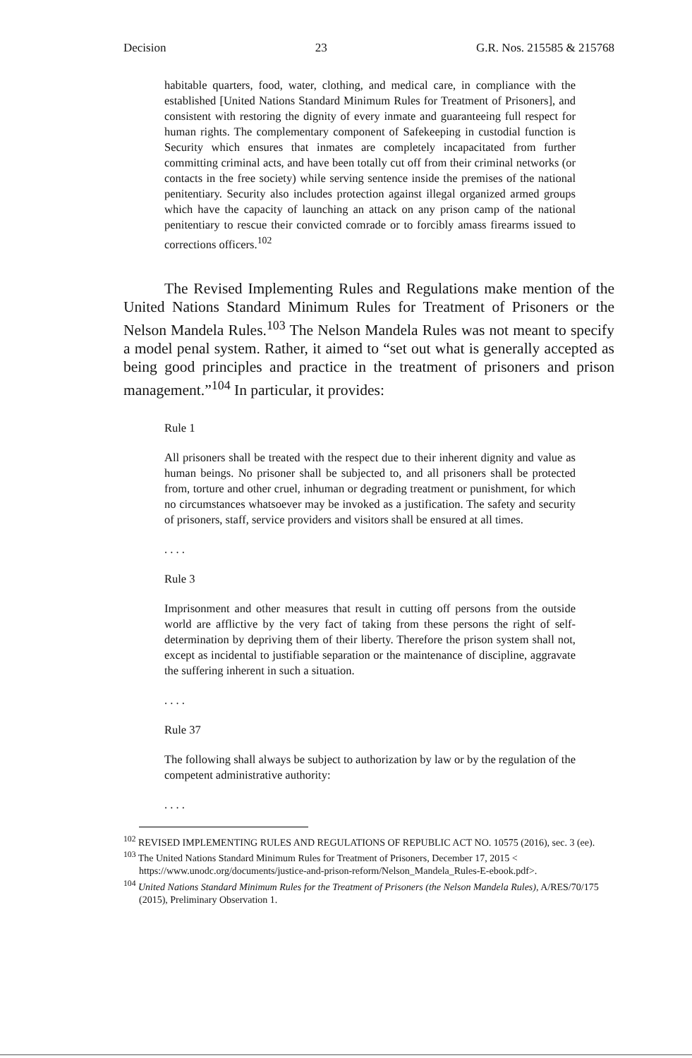Decision 23 G.R. Nos. 215585 & 215768
habitable quarters, food, water, clothing, and medical care, in compliance with the established [United Nations Standard Minimum Rules for Treatment of Prisoners], and consistent with restoring the dignity of every inmate and guaranteeing full respect for human rights. The complementary component of Safekeeping in custodial function is Security which ensures that inmates are completely incapacitated from further committing criminal acts, and have been totally cut off from their criminal networks (or contacts in the free society) while serving sentence inside the premises of the national penitentiary. Security also includes protection against illegal organized armed groups which have the capacity of launching an attack on any prison camp of the national penitentiary to rescue their convicted comrade or to forcibly amass firearms issued to corrections officers.<sup>102</sup>
The Revised Implementing Rules and Regulations make mention of the United Nations Standard Minimum Rules for Treatment of Prisoners or the Nelson Mandela Rules.<sup>103</sup> The Nelson Mandela Rules was not meant to specify a model penal system. Rather, it aimed to “set out what is generally accepted as being good principles and practice in the treatment of prisoners and prison management.”<sup>104</sup> In particular, it provides:
Rule 1
All prisoners shall be treated with the respect due to their inherent dignity and value as human beings. No prisoner shall be subjected to, and all prisoners shall be protected from, torture and other cruel, inhuman or degrading treatment or punishment, for which no circumstances whatsoever may be invoked as a justification. The safety and security of prisoners, staff, service providers and visitors shall be ensured at all times.
. . . .
Rule 3
Imprisonment and other measures that result in cutting off persons from the outside world are afflictive by the very fact of taking from these persons the right of self-determination by depriving them of their liberty. Therefore the prison system shall not, except as incidental to justifiable separation or the maintenance of discipline, aggravate the suffering inherent in such a situation.
. . . .
Rule 37
The following shall always be subject to authorization by law or by the regulation of the competent administrative authority:
. . . .
<sup>102</sup> REVISED IMPLEMENTING RULES AND REGULATIONS OF REPUBLIC ACT NO. 10575 (2016), sec. 3 (ee).
<sup>103</sup> The United Nations Standard Minimum Rules for Treatment of Prisoners, December 17, 2015 < https://www.unodc.org/documents/justice-and-prison-reform/Nelson_Mandela_Rules-E-ebook.pdf>.
<sup>104</sup> United Nations Standard Minimum Rules for the Treatment of Prisoners (the Nelson Mandela Rules), A/RES/70/175 (2015), Preliminary Observation 1.